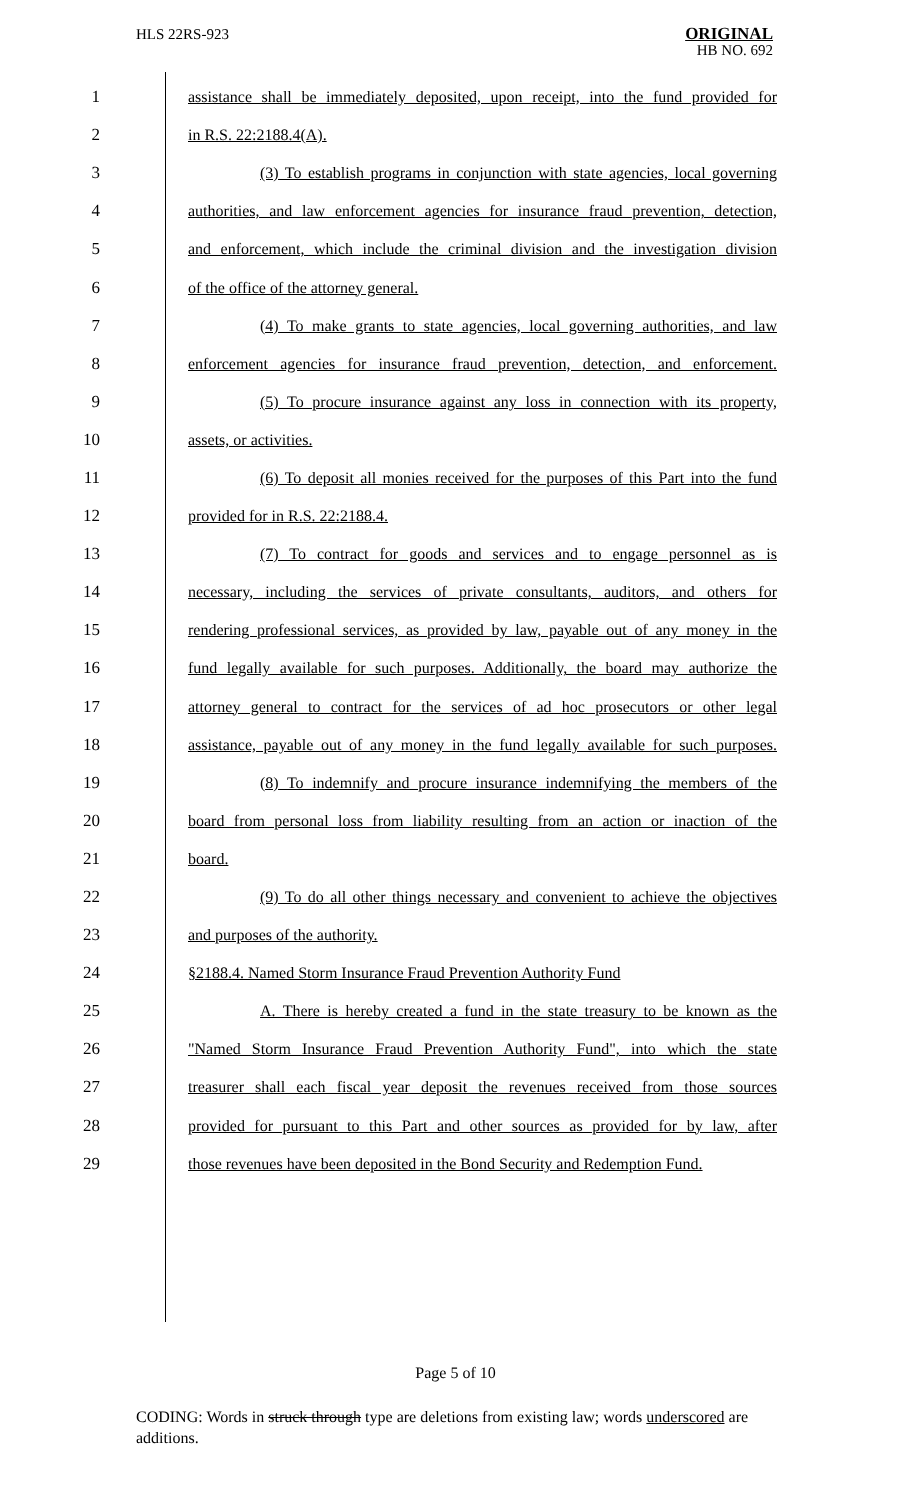HLS 22RS-923
ORIGINAL
HB NO. 692
1 assistance shall be immediately deposited, upon receipt, into the fund provided for
2 in R.S. 22:2188.4(A).
3 (3) To establish programs in conjunction with state agencies, local governing
4 authorities, and law enforcement agencies for insurance fraud prevention, detection,
5 and enforcement, which include the criminal division and the investigation division
6 of the office of the attorney general.
7 (4) To make grants to state agencies, local governing authorities, and law
8 enforcement agencies for insurance fraud prevention, detection, and enforcement.
9 (5) To procure insurance against any loss in connection with its property,
10 assets, or activities.
11 (6) To deposit all monies received for the purposes of this Part into the fund
12 provided for in R.S. 22:2188.4.
13 (7) To contract for goods and services and to engage personnel as is
14 necessary, including the services of private consultants, auditors, and others for
15 rendering professional services, as provided by law, payable out of any money in the
16 fund legally available for such purposes. Additionally, the board may authorize the
17 attorney general to contract for the services of ad hoc prosecutors or other legal
18 assistance, payable out of any money in the fund legally available for such purposes.
19 (8) To indemnify and procure insurance indemnifying the members of the
20 board from personal loss from liability resulting from an action or inaction of the
21 board.
22 (9) To do all other things necessary and convenient to achieve the objectives
23 and purposes of the authority.
24 §2188.4. Named Storm Insurance Fraud Prevention Authority Fund
25 A. There is hereby created a fund in the state treasury to be known as the
26 "Named Storm Insurance Fraud Prevention Authority Fund", into which the state
27 treasurer shall each fiscal year deposit the revenues received from those sources
28 provided for pursuant to this Part and other sources as provided for by law, after
29 those revenues have been deposited in the Bond Security and Redemption Fund.
Page 5 of 10
CODING: Words in struck through type are deletions from existing law; words underscored are additions.